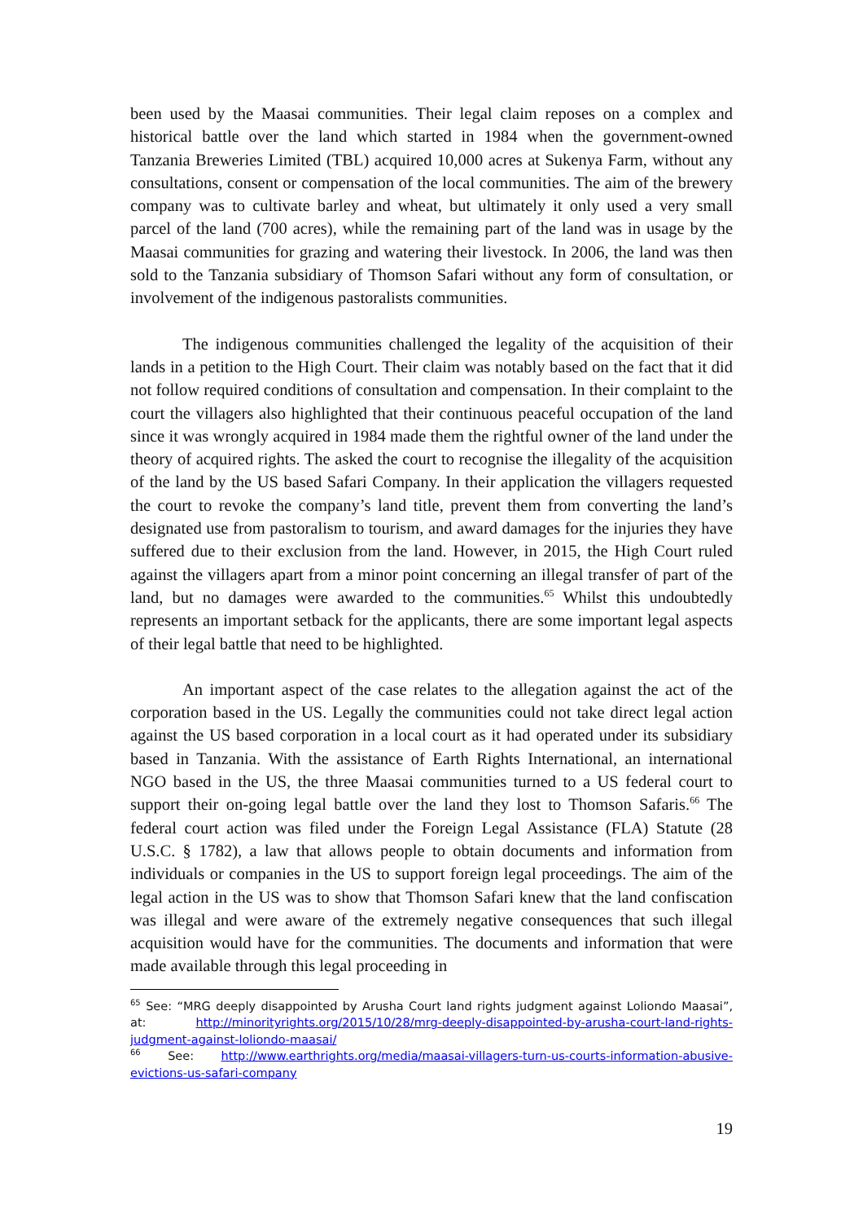been used by the Maasai communities. Their legal claim reposes on a complex and historical battle over the land which started in 1984 when the government-owned Tanzania Breweries Limited (TBL) acquired 10,000 acres at Sukenya Farm, without any consultations, consent or compensation of the local communities. The aim of the brewery company was to cultivate barley and wheat, but ultimately it only used a very small parcel of the land (700 acres), while the remaining part of the land was in usage by the Maasai communities for grazing and watering their livestock. In 2006, the land was then sold to the Tanzania subsidiary of Thomson Safari without any form of consultation, or involvement of the indigenous pastoralists communities.
The indigenous communities challenged the legality of the acquisition of their lands in a petition to the High Court. Their claim was notably based on the fact that it did not follow required conditions of consultation and compensation. In their complaint to the court the villagers also highlighted that their continuous peaceful occupation of the land since it was wrongly acquired in 1984 made them the rightful owner of the land under the theory of acquired rights. The asked the court to recognise the illegality of the acquisition of the land by the US based Safari Company. In their application the villagers requested the court to revoke the company’s land title, prevent them from converting the land’s designated use from pastoralism to tourism, and award damages for the injuries they have suffered due to their exclusion from the land. However, in 2015, the High Court ruled against the villagers apart from a minor point concerning an illegal transfer of part of the land, but no damages were awarded to the communities.<sup>65</sup> Whilst this undoubtedly represents an important setback for the applicants, there are some important legal aspects of their legal battle that need to be highlighted.
An important aspect of the case relates to the allegation against the act of the corporation based in the US. Legally the communities could not take direct legal action against the US based corporation in a local court as it had operated under its subsidiary based in Tanzania. With the assistance of Earth Rights International, an international NGO based in the US, the three Maasai communities turned to a US federal court to support their on-going legal battle over the land they lost to Thomson Safaris.<sup>66</sup> The federal court action was filed under the Foreign Legal Assistance (FLA) Statute (28 U.S.C. § 1782), a law that allows people to obtain documents and information from individuals or companies in the US to support foreign legal proceedings. The aim of the legal action in the US was to show that Thomson Safari knew that the land confiscation was illegal and were aware of the extremely negative consequences that such illegal acquisition would have for the communities. The documents and information that were made available through this legal proceeding in
<sup>65</sup> See: “MRG deeply disappointed by Arusha Court land rights judgment against Loliondo Maasai”, at: http://minorityrights.org/2015/10/28/mrg-deeply-disappointed-by-arusha-court-land-rights-judgment-against-loliondo-maasai/
<sup>66</sup> See: http://www.earthrights.org/media/maasai-villagers-turn-us-courts-information-abusive-evictions-us-safari-company
19